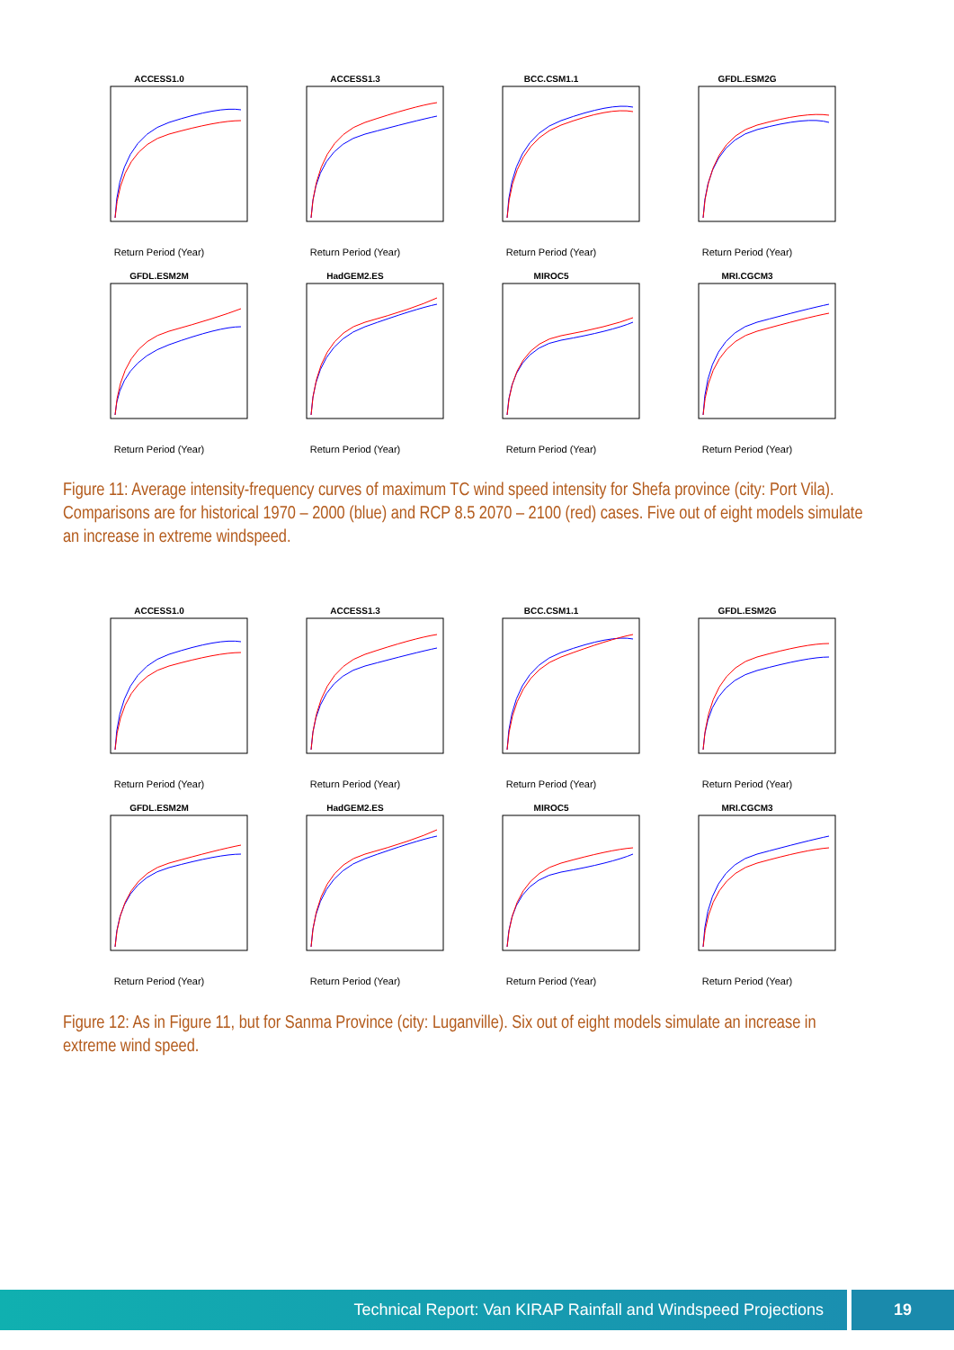ACCESS1.0
Return Period (Year)
ACCESS1.3
Return Period (Year)
BCC.CSM1.1
Return Period (Year)
GFDL.ESM2G
Return Period (Year)
GFDL.ESM2M
Return Period (Year)
HadGEM2.ES
Return Period (Year)
MIROC5
Return Period (Year)
MRI.CGCM3
Return Period (Year)
Figure 11: Average intensity-frequency curves of maximum TC wind speed intensity for Shefa province (city: Port Vila). Comparisons are for historical 1970 – 2000 (blue) and RCP 8.5 2070 – 2100 (red) cases. Five out of eight models simulate an increase in extreme windspeed.
ACCESS1.0
Return Period (Year)
ACCESS1.3
Return Period (Year)
BCC.CSM1.1
Return Period (Year)
GFDL.ESM2G
Return Period (Year)
GFDL.ESM2M
Return Period (Year)
HadGEM2.ES
Return Period (Year)
MIROC5
Return Period (Year)
MRI.CGCM3
Return Period (Year)
Figure 12: As in Figure 11, but for Sanma Province (city: Luganville). Six out of eight models simulate an increase in extreme wind speed.
Technical Report: Van KIRAP Rainfall and Windspeed Projections
19